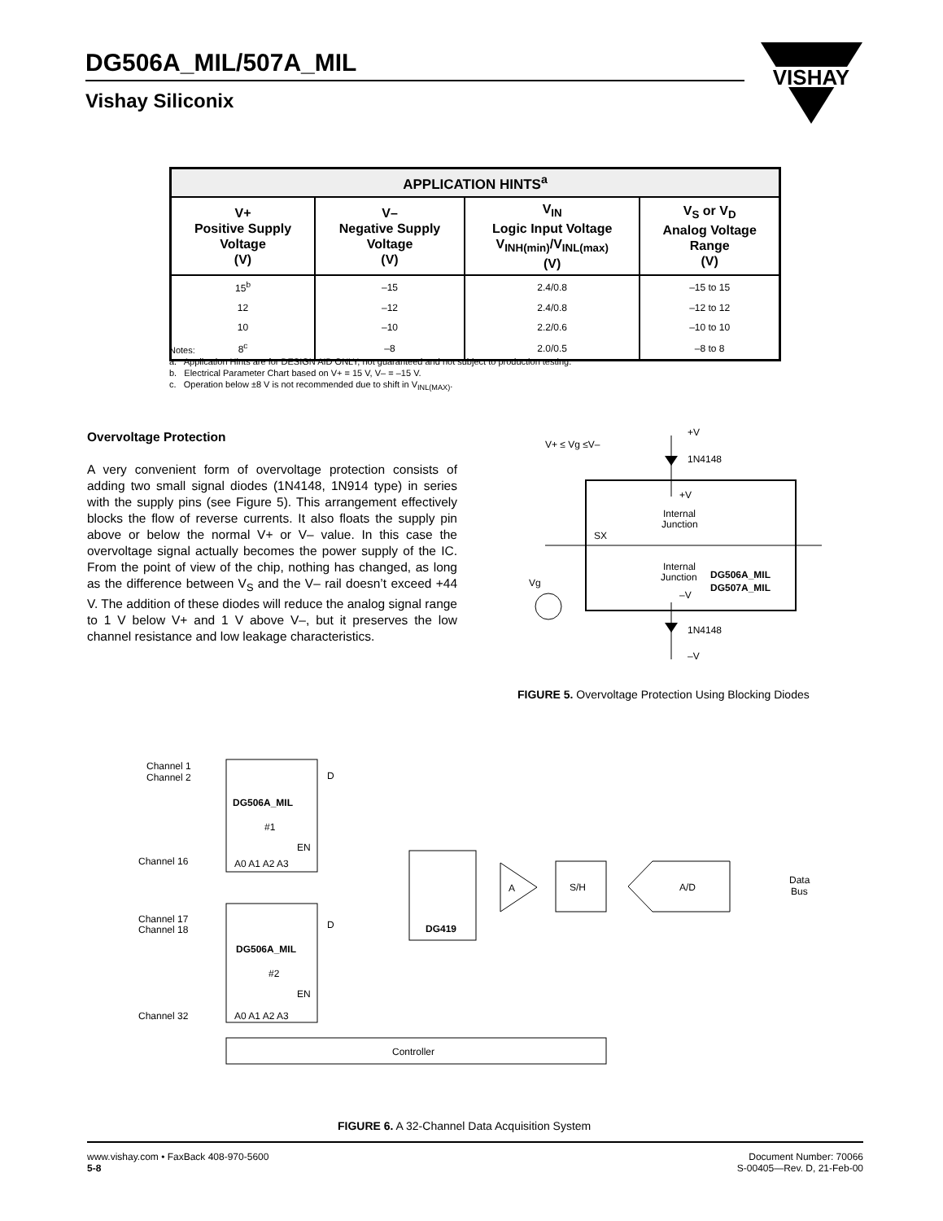DG506A_MIL/507A_MIL
Vishay Siliconix
VISHAY
| APPLICATION HINTS<sup>a</sup> | | | |
| --- | --- | --- | --- |
| V+ Positive Supply Voltage (V) | V– Negative Supply Voltage (V) | V<sub>IN</sub> Logic Input Voltage V<sub>INH(min)</sub>/V<sub>INL(max)</sub> (V) | V<sub>S</sub> or V<sub>D</sub> Analog Voltage Range (V) |
| 15<sup>b</sup> | –15 | 2.4/0.8 | –15 to 15 |
| 12 | –12 | 2.4/0.8 | –12 to 12 |
| 10 | –10 | 2.2/0.6 | –10 to 10 |
| 8<sup>c</sup> | –8 | 2.0/0.5 | –8 to 8 |
Notes:
a. Application Hints are for DESIGN AID ONLY, not guaranteed and not subject to production testing.
b. Electrical Parameter Chart based on V+ = 15 V, V– = –15 V.
c. Operation below ±8 V is not recommended due to shift in V<sub>INL(MAX)</sub>.
Overvoltage Protection
A very convenient form of overvoltage protection consists of adding two small signal diodes (1N4148, 1N914 type) in series with the supply pins (see Figure 5). This arrangement effectively blocks the flow of reverse currents. It also floats the supply pin above or below the normal V+ or V– value. In this case the overvoltage signal actually becomes the power supply of the IC. From the point of view of the chip, nothing has changed, as long as the difference between V<sub>S</sub> and the V– rail doesn’t exceed +44 V. The addition of these diodes will reduce the analog signal range to 1 V below V+ and 1 V above V–, but it preserves the low channel resistance and low leakage characteristics.
V+ ≤ Vg ≤V–
+V
1N4148
+V
Internal
Junction
SX
Internal
Junction
DG506A_MIL
DG507A_MIL
–V
Vg
1N4148
–V
FIGURE 5. Overvoltage Protection Using Blocking Diodes
Channel 1
Channel 2
Channel 16
Channel 17
Channel 18
Channel 32
DG506A_MIL
#1
EN
D
A0 A1 A2 A3
DG506A_MIL
#2
EN
D
A0 A1 A2 A3
DG419
A
S/H
A/D
Data
Bus
Controller
FIGURE 6. A 32-Channel Data Acquisition System
www.vishay.com • FaxBack 408-970-5600
5-8
Document Number: 70066
S-00405—Rev. D, 21-Feb-00